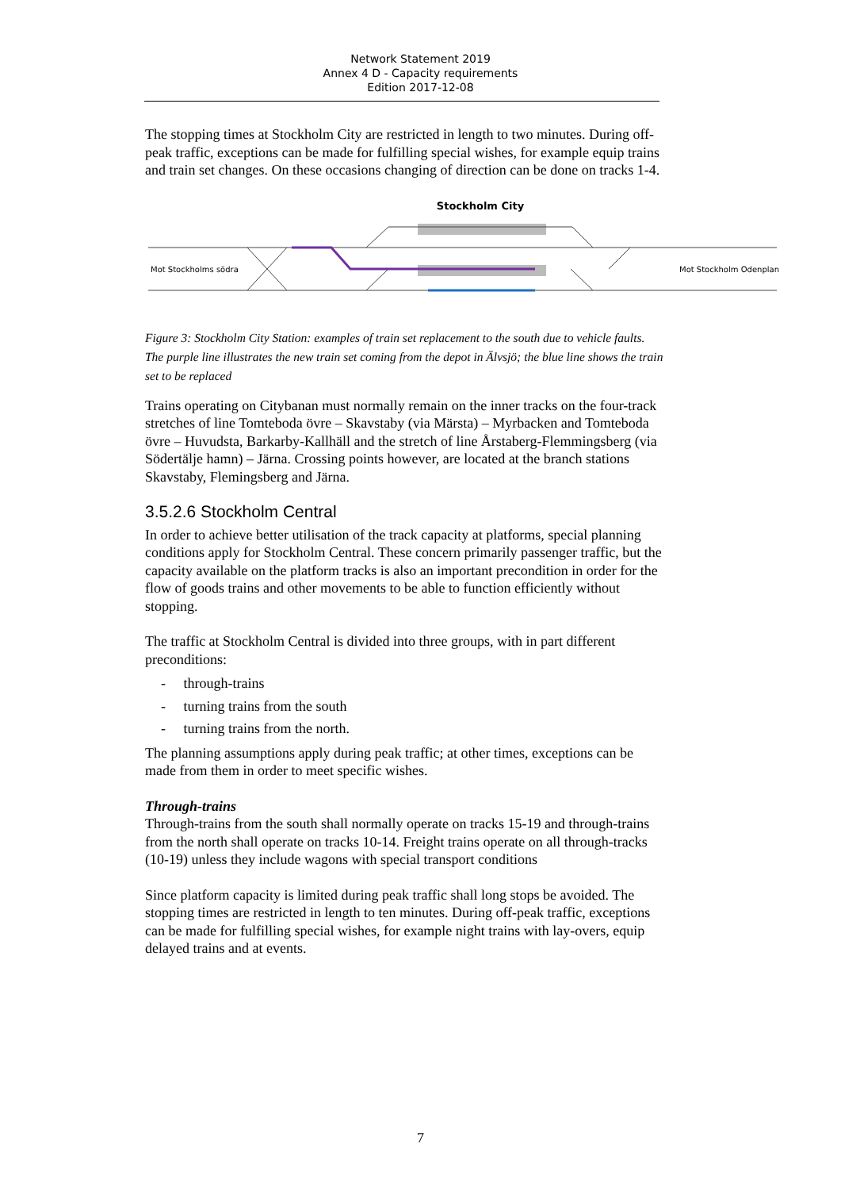Network Statement 2019
Annex 4 D - Capacity requirements
Edition 2017-12-08
The stopping times at Stockholm City are restricted in length to two minutes. During off-peak traffic, exceptions can be made for fulfilling special wishes, for example equip trains and train set changes. On these occasions changing of direction can be done on tracks 1-4.
Stockholm City
Mot Stockholms södra
Mot Stockholm Odenplan
Figure 3: Stockholm City Station: examples of train set replacement to the south due to vehicle faults. The purple line illustrates the new train set coming from the depot in Älvsjö; the blue line shows the train set to be replaced
Trains operating on Citybanan must normally remain on the inner tracks on the four-track stretches of line Tomteboda övre – Skavstaby (via Märsta) – Myrbacken and Tomteboda övre – Huvudsta, Barkarby-Kallhäll and the stretch of line Årstaberg-Flemmingsberg (via Södertälje hamn) – Järna. Crossing points however, are located at the branch stations Skavstaby, Flemingsberg and Järna.
3.5.2.6 Stockholm Central
In order to achieve better utilisation of the track capacity at platforms, special planning conditions apply for Stockholm Central. These concern primarily passenger traffic, but the capacity available on the platform tracks is also an important precondition in order for the flow of goods trains and other movements to be able to function efficiently without stopping.
The traffic at Stockholm Central is divided into three groups, with in part different preconditions:
- through-trains
- turning trains from the south
- turning trains from the north.
The planning assumptions apply during peak traffic; at other times, exceptions can be made from them in order to meet specific wishes.
Through-trains
Through-trains from the south shall normally operate on tracks 15-19 and through-trains from the north shall operate on tracks 10-14. Freight trains operate on all through-tracks (10-19) unless they include wagons with special transport conditions
Since platform capacity is limited during peak traffic shall long stops be avoided. The stopping times are restricted in length to ten minutes. During off-peak traffic, exceptions can be made for fulfilling special wishes, for example night trains with lay-overs, equip delayed trains and at events.
7